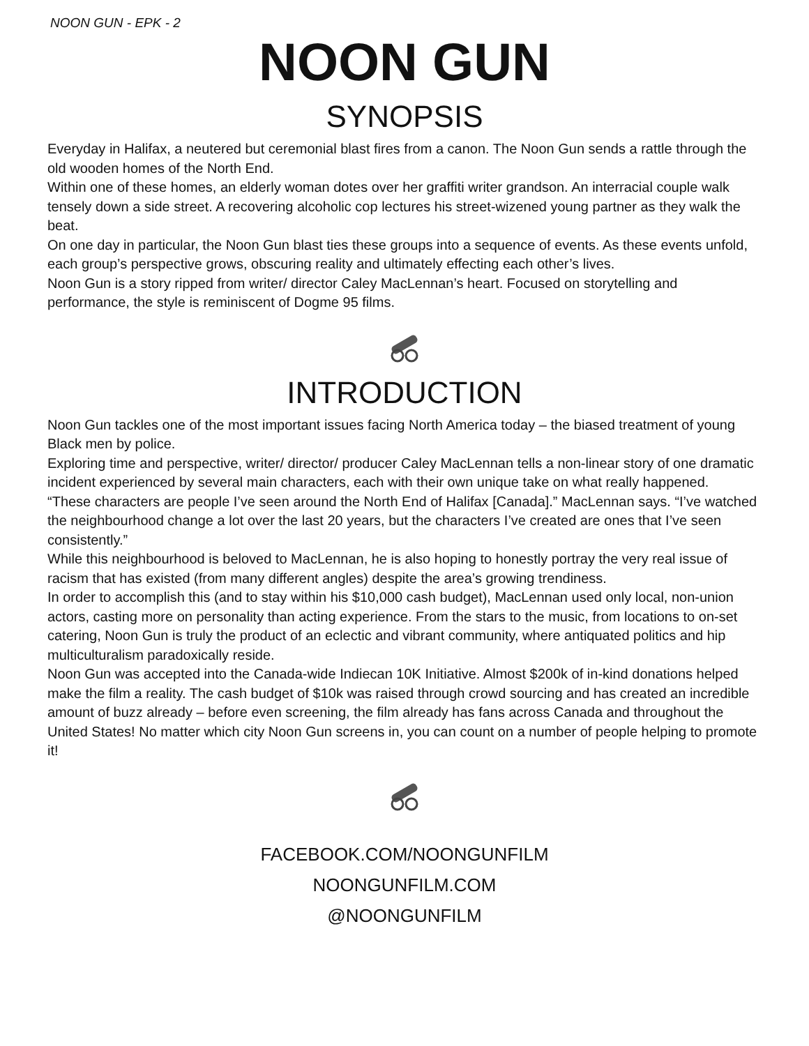NOON GUN - EPK - 2
NOON GUN
SYNOPSIS
Everyday in Halifax, a neutered but ceremonial blast fires from a canon. The Noon Gun sends a rattle through the old wooden homes of the North End.
Within one of these homes, an elderly woman dotes over her graffiti writer grandson. An interracial couple walk tensely down a side street. A recovering alcoholic cop lectures his street-wizened young partner as they walk the beat.
On one day in particular, the Noon Gun blast ties these groups into a sequence of events. As these events unfold, each group’s perspective grows, obscuring reality and ultimately effecting each other’s lives.
Noon Gun is a story ripped from writer/ director Caley MacLennan’s heart. Focused on storytelling and performance, the style is reminiscent of Dogme 95 films.
INTRODUCTION
Noon Gun tackles one of the most important issues facing North America today – the biased treatment of young Black men by police.
Exploring time and perspective, writer/ director/ producer Caley MacLennan tells a non-linear story of one dramatic incident experienced by several main characters, each with their own unique take on what really happened.
“These characters are people I’ve seen around the North End of Halifax [Canada].” MacLennan says. “I’ve watched the neighbourhood change a lot over the last 20 years, but the characters I’ve created are ones that I’ve seen consistently.”
While this neighbourhood is beloved to MacLennan, he is also hoping to honestly portray the very real issue of racism that has existed (from many different angles) despite the area’s growing trendiness.
In order to accomplish this (and to stay within his $10,000 cash budget), MacLennan used only local, non-union actors, casting more on personality than acting experience. From the stars to the music, from locations to on-set catering, Noon Gun is truly the product of an eclectic and vibrant community, where antiquated politics and hip multiculturalism paradoxically reside.
Noon Gun was accepted into the Canada-wide Indiecan 10K Initiative. Almost $200k of in-kind donations helped make the film a reality. The cash budget of $10k was raised through crowd sourcing and has created an incredible amount of buzz already – before even screening, the film already has fans across Canada and throughout the United States! No matter which city Noon Gun screens in, you can count on a number of people helping to promote it!
FACEBOOK.COM/NOONGUNFILM
NOONGUNFILM.COM
@NOONGUNFILM